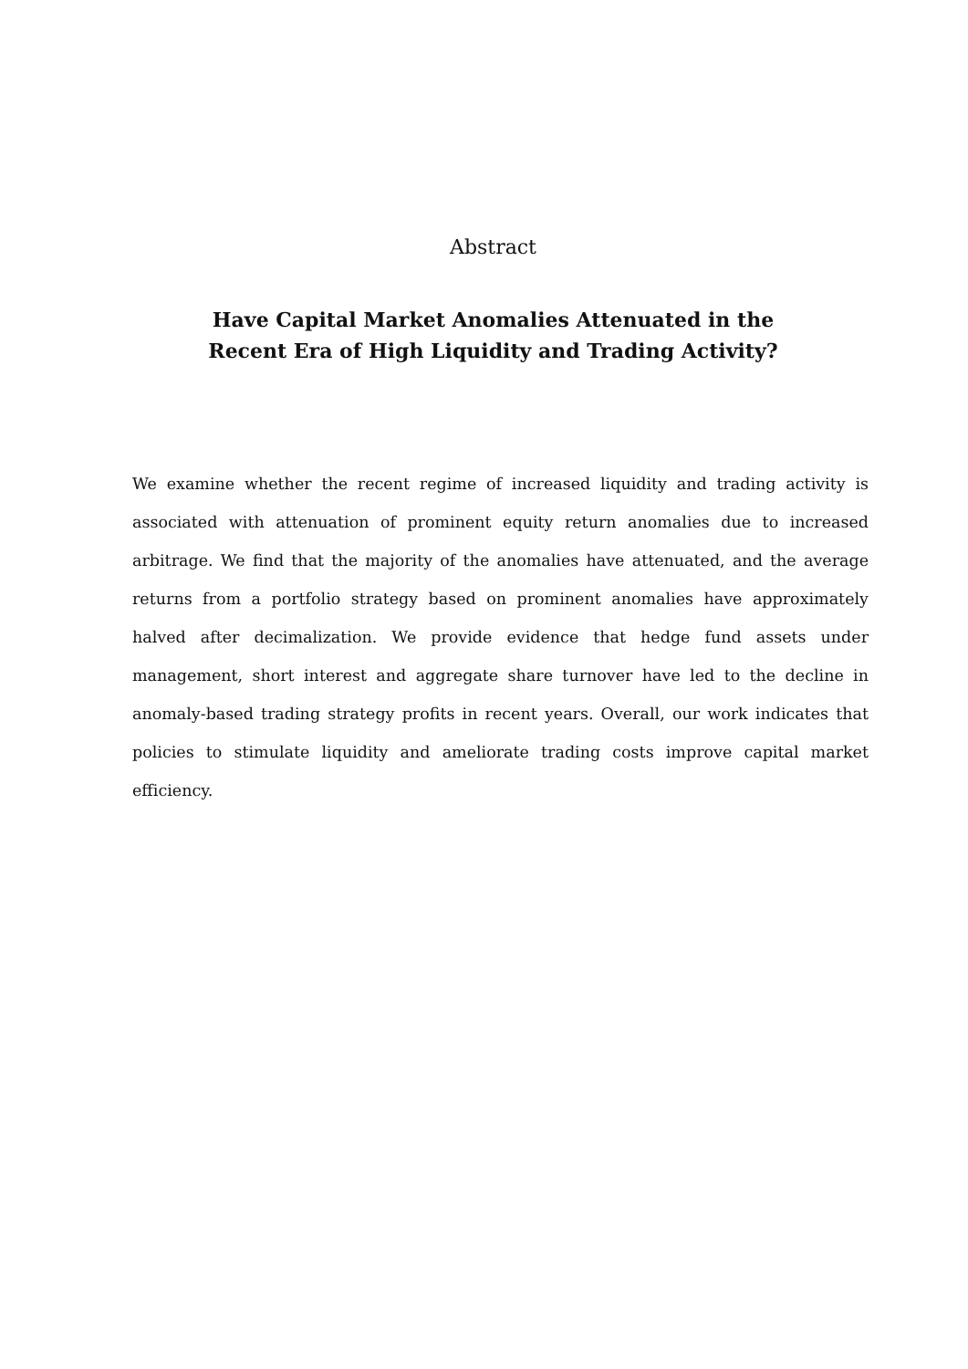Abstract
Have Capital Market Anomalies Attenuated in the
Recent Era of High Liquidity and Trading Activity?
We examine whether the recent regime of increased liquidity and trading activity is associated with attenuation of prominent equity return anomalies due to increased arbitrage. We find that the majority of the anomalies have attenuated, and the average returns from a portfolio strategy based on prominent anomalies have approximately halved after decimalization. We provide evidence that hedge fund assets under management, short interest and aggregate share turnover have led to the decline in anomaly-based trading strategy profits in recent years. Overall, our work indicates that policies to stimulate liquidity and ameliorate trading costs improve capital market efficiency.